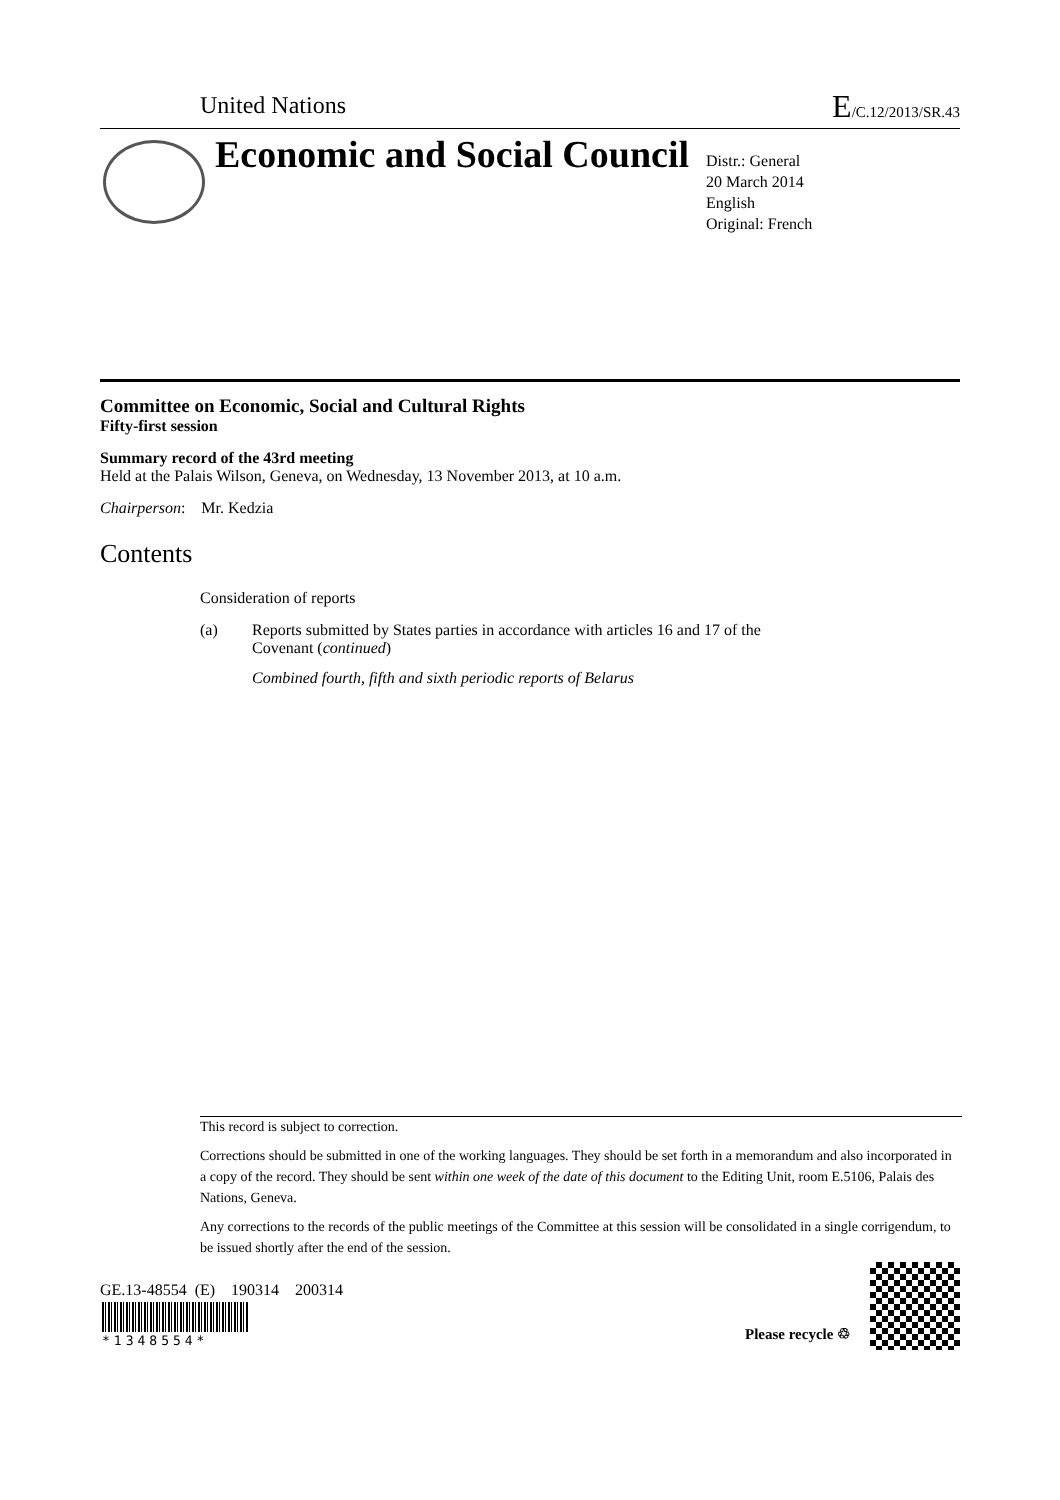United Nations E/C.12/2013/SR.43
Economic and Social Council
Distr.: General
20 March 2014
English
Original: French
Committee on Economic, Social and Cultural Rights
Fifty-first session
Summary record of the 43rd meeting
Held at the Palais Wilson, Geneva, on Wednesday, 13 November 2013, at 10 a.m.
Chairperson: Mr. Kedzia
Contents
Consideration of reports
(a) Reports submitted by States parties in accordance with articles 16 and 17 of the Covenant (continued)
Combined fourth, fifth and sixth periodic reports of Belarus
This record is subject to correction.
Corrections should be submitted in one of the working languages. They should be set forth in a memorandum and also incorporated in a copy of the record. They should be sent within one week of the date of this document to the Editing Unit, room E.5106, Palais des Nations, Geneva.
Any corrections to the records of the public meetings of the Committee at this session will be consolidated in a single corrigendum, to be issued shortly after the end of the session.
GE.13-48554 (E) 190314 200314
*1348554* Please recycle ♲